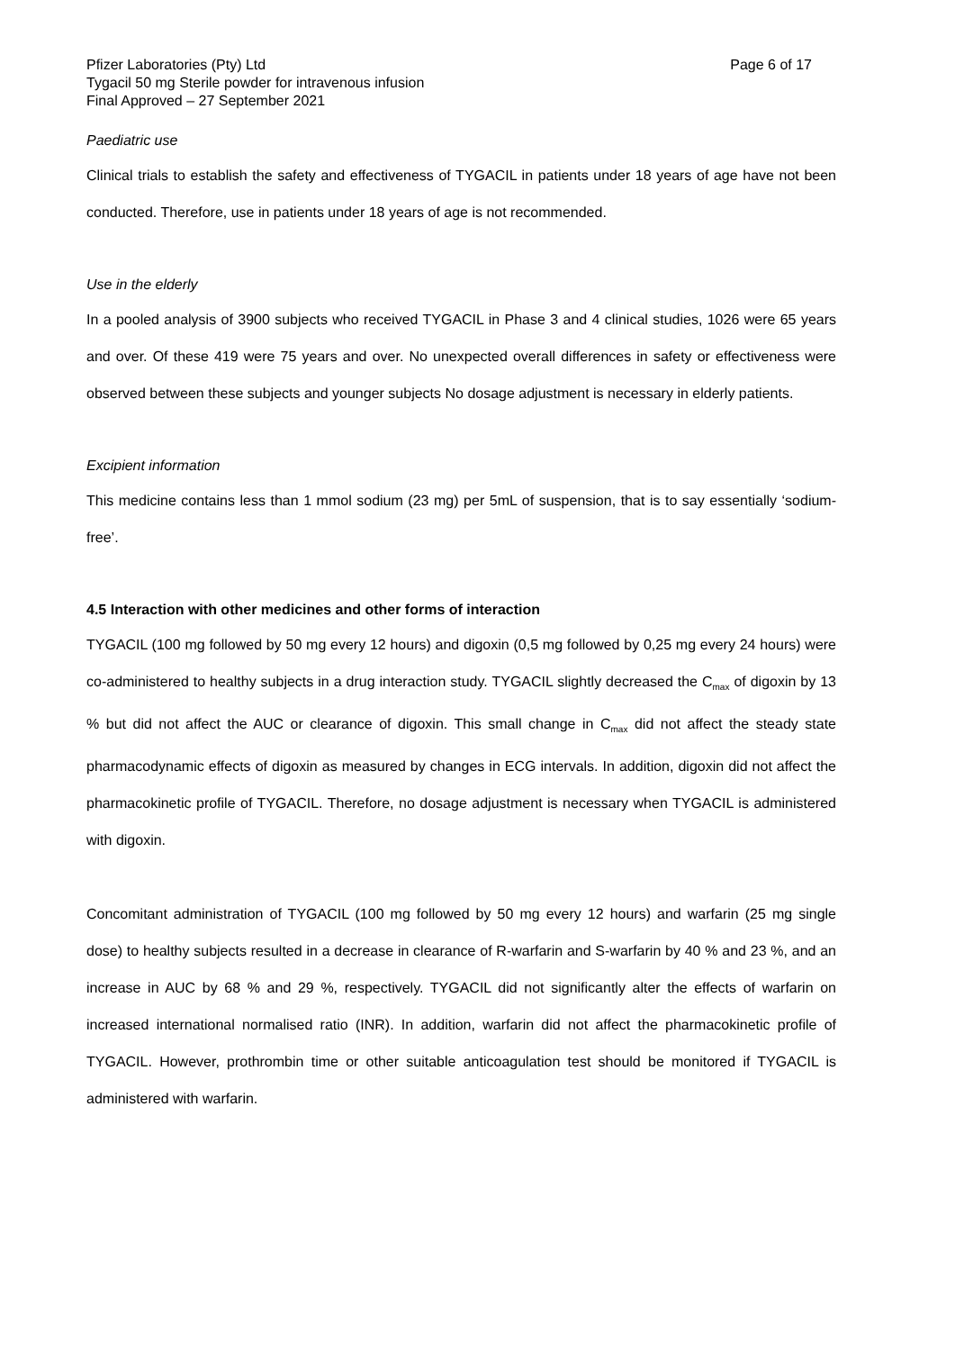Pfizer Laboratories (Pty) Ltd Page 6 of 17
Tygacil 50 mg Sterile powder for intravenous infusion
Final Approved – 27 September 2021
Paediatric use
Clinical trials to establish the safety and effectiveness of TYGACIL in patients under 18 years of age have not been conducted. Therefore, use in patients under 18 years of age is not recommended.
Use in the elderly
In a pooled analysis of 3900 subjects who received TYGACIL in Phase 3 and 4 clinical studies, 1026 were 65 years and over. Of these 419 were 75 years and over. No unexpected overall differences in safety or effectiveness were observed between these subjects and younger subjects No dosage adjustment is necessary in elderly patients.
Excipient information
This medicine contains less than 1 mmol sodium (23 mg) per 5mL of suspension, that is to say essentially ‘sodium-free’.
4.5 Interaction with other medicines and other forms of interaction
TYGACIL (100 mg followed by 50 mg every 12 hours) and digoxin (0,5 mg followed by 0,25 mg every 24 hours) were co-administered to healthy subjects in a drug interaction study. TYGACIL slightly decreased the C<sub>max</sub> of digoxin by 13 % but did not affect the AUC or clearance of digoxin. This small change in C<sub>max</sub> did not affect the steady state pharmacodynamic effects of digoxin as measured by changes in ECG intervals. In addition, digoxin did not affect the pharmacokinetic profile of TYGACIL. Therefore, no dosage adjustment is necessary when TYGACIL is administered with digoxin.
Concomitant administration of TYGACIL (100 mg followed by 50 mg every 12 hours) and warfarin (25 mg single dose) to healthy subjects resulted in a decrease in clearance of R-warfarin and S-warfarin by 40 % and 23 %, and an increase in AUC by 68 % and 29 %, respectively. TYGACIL did not significantly alter the effects of warfarin on increased international normalised ratio (INR). In addition, warfarin did not affect the pharmacokinetic profile of TYGACIL. However, prothrombin time or other suitable anticoagulation test should be monitored if TYGACIL is administered with warfarin.